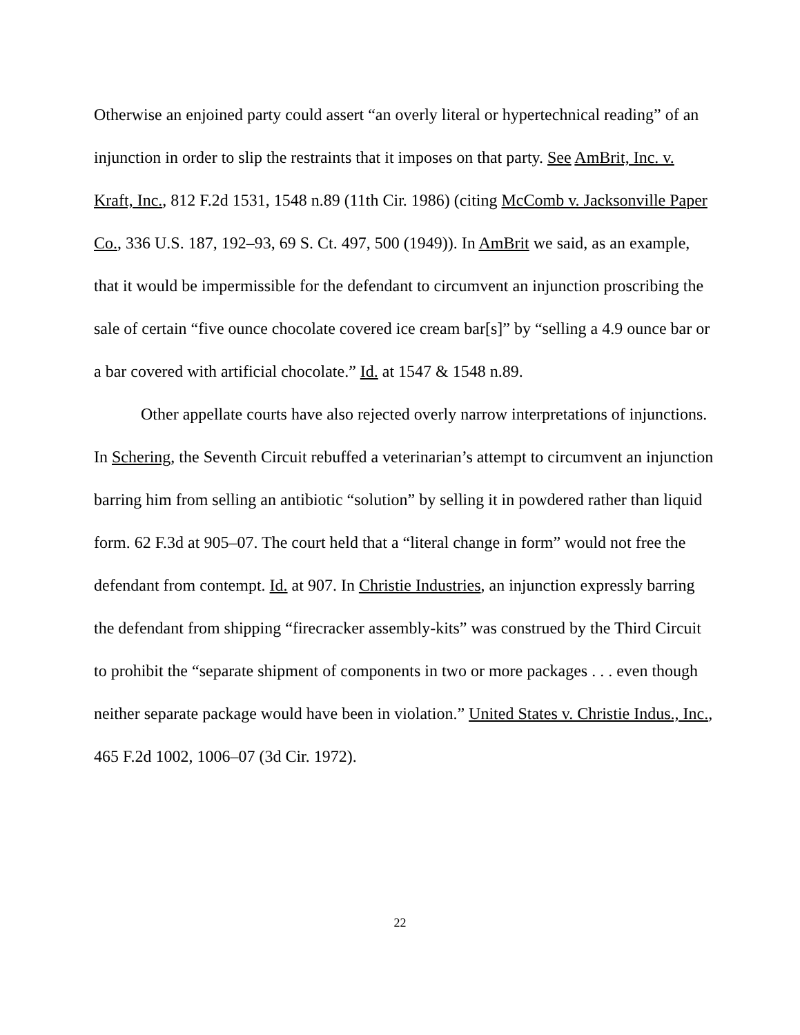Otherwise an enjoined party could assert “an overly literal or hypertechnical reading” of an injunction in order to slip the restraints that it imposes on that party. See AmBrit, Inc. v. Kraft, Inc., 812 F.2d 1531, 1548 n.89 (11th Cir. 1986) (citing McComb v. Jacksonville Paper Co., 336 U.S. 187, 192–93, 69 S. Ct. 497, 500 (1949)). In AmBrit we said, as an example, that it would be impermissible for the defendant to circumvent an injunction proscribing the sale of certain “five ounce chocolate covered ice cream bar[s]” by “selling a 4.9 ounce bar or a bar covered with artificial chocolate.” Id. at 1547 & 1548 n.89.
Other appellate courts have also rejected overly narrow interpretations of injunctions. In Schering, the Seventh Circuit rebuffed a veterinarian’s attempt to circumvent an injunction barring him from selling an antibiotic “solution” by selling it in powdered rather than liquid form. 62 F.3d at 905–07. The court held that a “literal change in form” would not free the defendant from contempt. Id. at 907. In Christie Industries, an injunction expressly barring the defendant from shipping “firecracker assembly-kits” was construed by the Third Circuit to prohibit the “separate shipment of components in two or more packages . . . even though neither separate package would have been in violation.” United States v. Christie Indus., Inc., 465 F.2d 1002, 1006–07 (3d Cir. 1972).
22